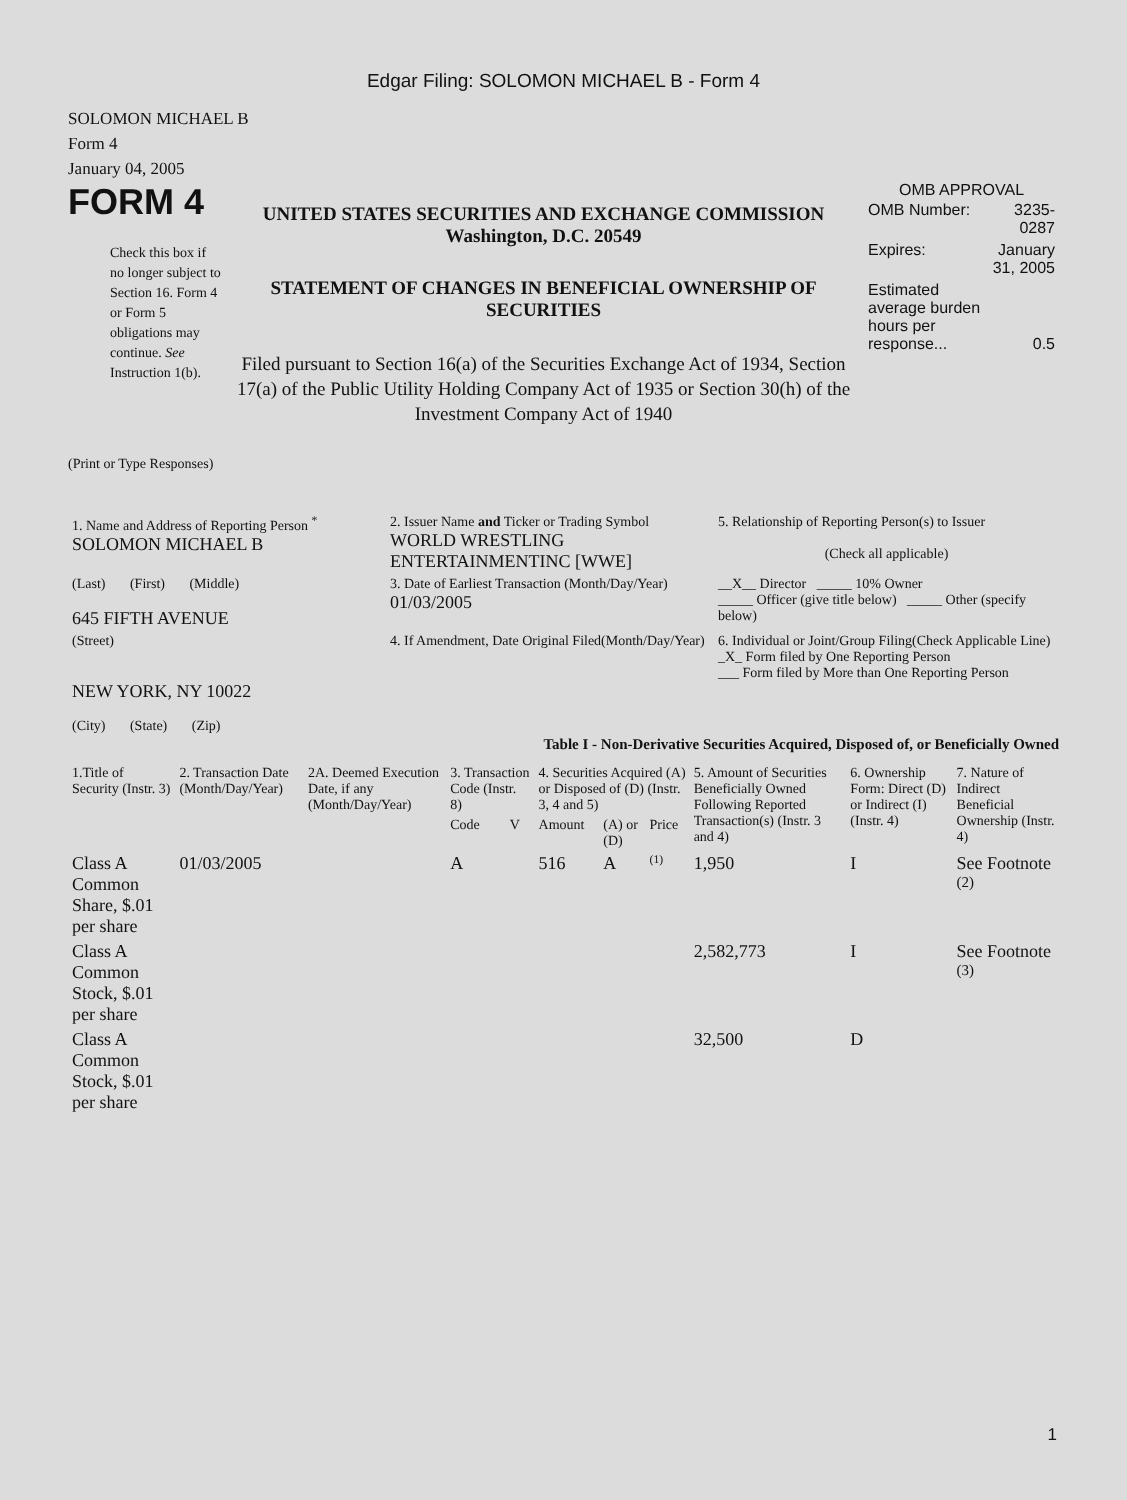Edgar Filing: SOLOMON MICHAEL B - Form 4
SOLOMON MICHAEL B
Form 4
January 04, 2005
FORM 4
Check this box if no longer subject to Section 16. Form 4 or Form 5 obligations may continue. See Instruction 1(b).
UNITED STATES SECURITIES AND EXCHANGE COMMISSION
Washington, D.C. 20549
STATEMENT OF CHANGES IN BENEFICIAL OWNERSHIP OF SECURITIES
Filed pursuant to Section 16(a) of the Securities Exchange Act of 1934, Section 17(a) of the Public Utility Holding Company Act of 1935 or Section 30(h) of the Investment Company Act of 1940
OMB APPROVAL
| OMB Number: | 3235-0287 |
| Expires: | January 31, 2005 |
| Estimated average burden hours per response... | 0.5 |
(Print or Type Responses)
| 1. Name and Address of Reporting Person <sup>*</sup> SOLOMON MICHAEL B | 2. Issuer Name and Ticker or Trading Symbol WORLD WRESTLING ENTERTAINMENTINC [WWE] | 5. Relationship of Reporting Person(s) to Issuer (Check all applicable) |
| (Last) (First) (Middle) 645 FIFTH AVENUE | 3. Date of Earliest Transaction (Month/Day/Year) 01/03/2005 | __X__ Director _____ 10% Owner _____ Officer (give title below) _____ Other (specify below) |
| (Street) NEW YORK, NY 10022 (City) (State) (Zip) | 4. If Amendment, Date Original Filed(Month/Day/Year) | 6. Individual or Joint/Group Filing(Check Applicable Line) _X_ Form filed by One Reporting Person ___ Form filed by More than One Reporting Person |
Table I - Non-Derivative Securities Acquired, Disposed of, or Beneficially Owned
| 1.Title of Security (Instr. 3) | 2. Transaction Date (Month/Day/Year) | 2A. Deemed Execution Date, if any (Month/Day/Year) | 3. Transaction Code (Instr. 8) | | 4. Securities Acquired (A) or Disposed of (D) (Instr. 3, 4 and 5) | | | 5. Amount of Securities Beneficially Owned Following Reported Transaction(s) (Instr. 3 and 4) | 6. Ownership Form: Direct (D) or Indirect (I) (Instr. 4) | 7. Nature of Indirect Beneficial Ownership (Instr. 4) |
| --- | --- | --- | --- | --- | --- | --- | --- | --- | --- | --- |
| | | | Code | V | Amount | (A) or (D) | Price | | | |
| Class A Common Share, $.01 per share | 01/03/2005 | | A | | 516 | A | <sup>(1)</sup> | 1,950 | I | See Footnote <sup>(2)</sup> |
| Class A Common Stock, $.01 per share | | | | | | | | 2,582,773 | I | See Footnote <sup>(3)</sup> |
| Class A Common Stock, $.01 per share | | | | | | | | 32,500 | D | |
1